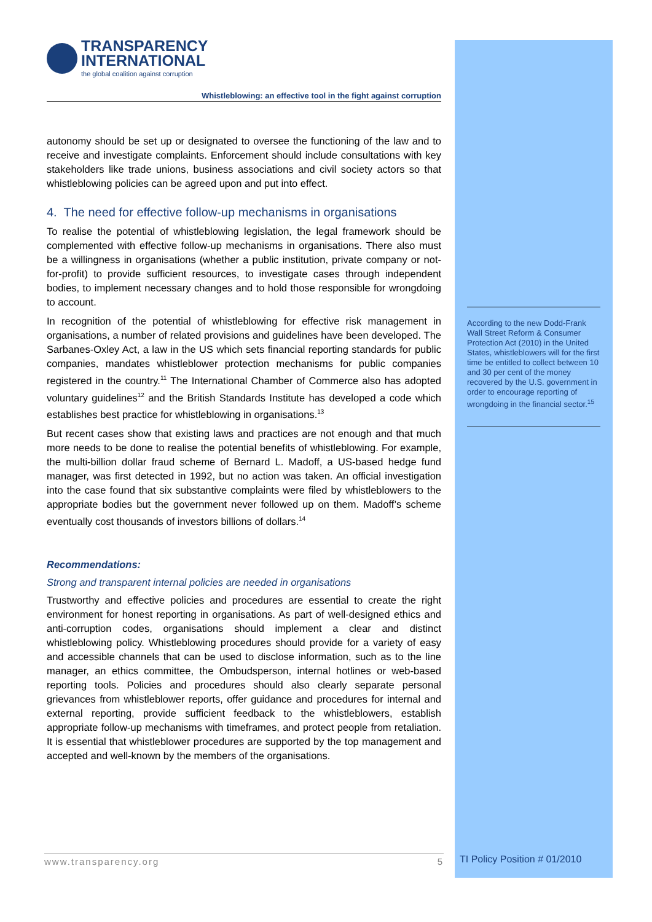TRANSPARENCY
INTERNATIONAL
the global coalition against corruption
Whistleblowing: an effective tool in the fight against corruption
autonomy should be set up or designated to oversee the functioning of the law and to receive and investigate complaints. Enforcement should include consultations with key stakeholders like trade unions, business associations and civil society actors so that whistleblowing policies can be agreed upon and put into effect.
4. The need for effective follow-up mechanisms in organisations
To realise the potential of whistleblowing legislation, the legal framework should be complemented with effective follow-up mechanisms in organisations. There also must be a willingness in organisations (whether a public institution, private company or not-for-profit) to provide sufficient resources, to investigate cases through independent bodies, to implement necessary changes and to hold those responsible for wrongdoing to account.
In recognition of the potential of whistleblowing for effective risk management in organisations, a number of related provisions and guidelines have been developed. The Sarbanes-Oxley Act, a law in the US which sets financial reporting standards for public companies, mandates whistleblower protection mechanisms for public companies registered in the country.<sup>11</sup> The International Chamber of Commerce also has adopted voluntary guidelines<sup>12</sup> and the British Standards Institute has developed a code which establishes best practice for whistleblowing in organisations.<sup>13</sup>
But recent cases show that existing laws and practices are not enough and that much more needs to be done to realise the potential benefits of whistleblowing. For example, the multi-billion dollar fraud scheme of Bernard L. Madoff, a US-based hedge fund manager, was first detected in 1992, but no action was taken. An official investigation into the case found that six substantive complaints were filed by whistleblowers to the appropriate bodies but the government never followed up on them. Madoff’s scheme eventually cost thousands of investors billions of dollars.<sup>14</sup>
Recommendations:
Strong and transparent internal policies are needed in organisations
Trustworthy and effective policies and procedures are essential to create the right environment for honest reporting in organisations. As part of well-designed ethics and anti-corruption codes, organisations should implement a clear and distinct whistleblowing policy. Whistleblowing procedures should provide for a variety of easy and accessible channels that can be used to disclose information, such as to the line manager, an ethics committee, the Ombudsperson, internal hotlines or web-based reporting tools. Policies and procedures should also clearly separate personal grievances from whistleblower reports, offer guidance and procedures for internal and external reporting, provide sufficient feedback to the whistleblowers, establish appropriate follow-up mechanisms with timeframes, and protect people from retaliation. It is essential that whistleblower procedures are supported by the top management and accepted and well-known by the members of the organisations.
According to the new Dodd-Frank Wall Street Reform & Consumer Protection Act (2010) in the United States, whistleblowers will for the first time be entitled to collect between 10 and 30 per cent of the money recovered by the U.S. government in order to encourage reporting of wrongdoing in the financial sector.<sup>15</sup>
www.transparency.org 5 TI Policy Position # 01/2010